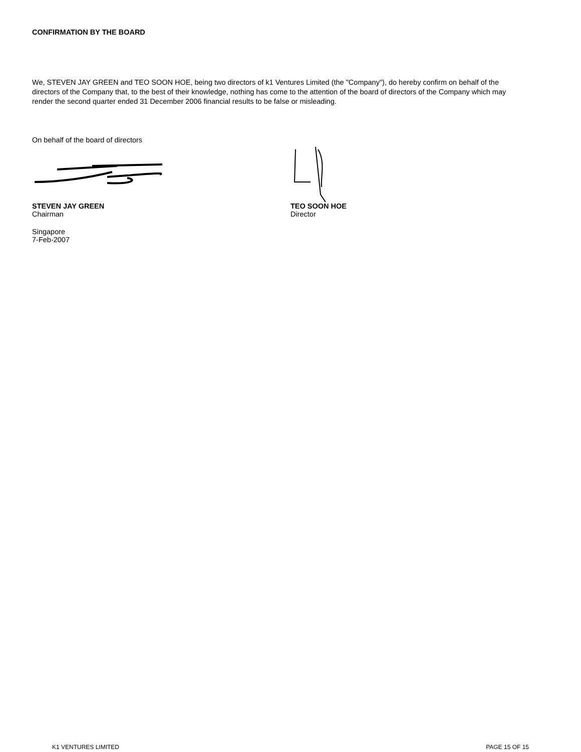CONFIRMATION BY THE BOARD
We, STEVEN JAY GREEN and TEO SOON HOE, being two directors of k1 Ventures Limited (the "Company"), do hereby confirm on behalf of the directors of the Company that, to the best of their knowledge, nothing has come to the attention of the board of directors of the Company which may render the second quarter ended 31 December 2006 financial results to be false or misleading.
On behalf of the board of directors
STEVEN JAY GREEN
Chairman
Singapore
7-Feb-2007
TEO SOON HOE
Director
K1 VENTURES LIMITED PAGE 15 OF 15